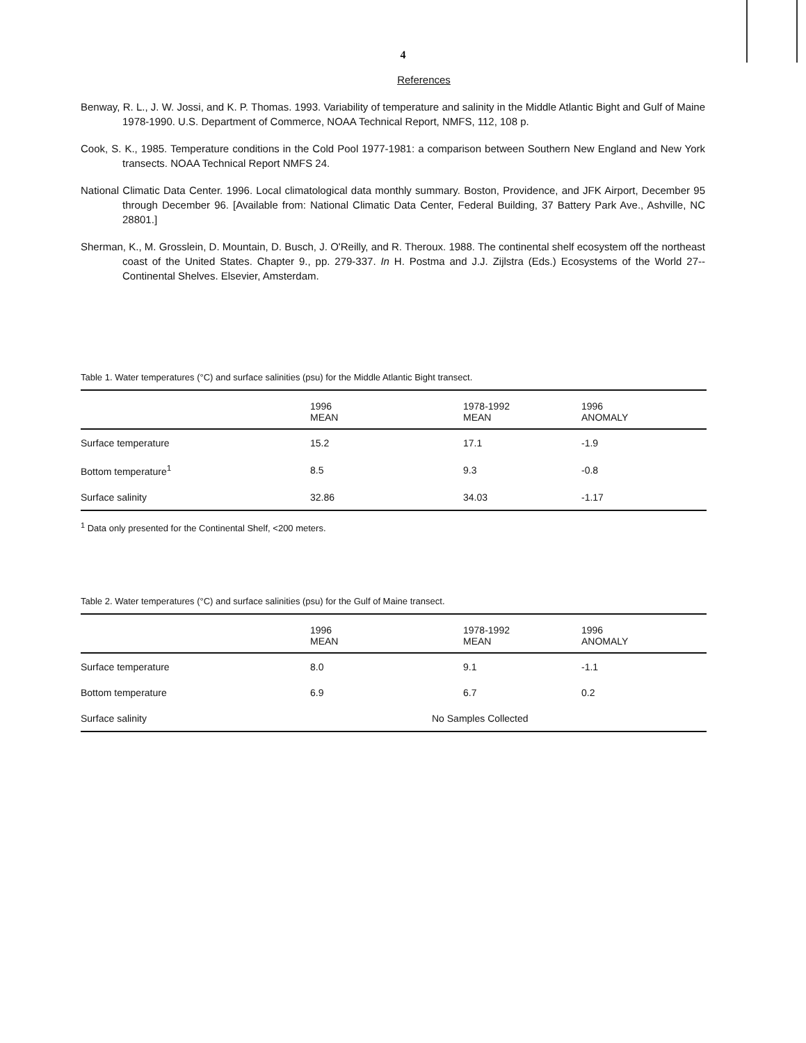4
References
Benway, R. L., J. W. Jossi, and K. P. Thomas. 1993. Variability of temperature and salinity in the Middle Atlantic Bight and Gulf of Maine 1978-1990. U.S. Department of Commerce, NOAA Technical Report, NMFS, 112, 108 p.
Cook, S. K., 1985. Temperature conditions in the Cold Pool 1977-1981: a comparison between Southern New England and New York transects. NOAA Technical Report NMFS 24.
National Climatic Data Center. 1996. Local climatological data monthly summary. Boston, Providence, and JFK Airport, December 95 through December 96. [Available from: National Climatic Data Center, Federal Building, 37 Battery Park Ave., Ashville, NC 28801.]
Sherman, K., M. Grosslein, D. Mountain, D. Busch, J. O'Reilly, and R. Theroux. 1988. The continental shelf ecosystem off the northeast coast of the United States. Chapter 9., pp. 279-337. In H. Postma and J.J. Zijlstra (Eds.) Ecosystems of the World 27--Continental Shelves. Elsevier, Amsterdam.
Table 1. Water temperatures (°C) and surface salinities (psu) for the Middle Atlantic Bight transect.
| | 1996 MEAN | 1978-1992 MEAN | 1996 ANOMALY |
| --- | --- | --- | --- |
| Surface temperature | 15.2 | 17.1 | -1.9 |
| Bottom temperature<sup>1</sup> | 8.5 | 9.3 | -0.8 |
| Surface salinity | 32.86 | 34.03 | -1.17 |
<sup>1</sup> Data only presented for the Continental Shelf, <200 meters.
Table 2. Water temperatures (°C) and surface salinities (psu) for the Gulf of Maine transect.
| | 1996 MEAN | 1978-1992 MEAN | 1996 ANOMALY |
| --- | --- | --- | --- |
| Surface temperature | 8.0 | 9.1 | -1.1 |
| Bottom temperature | 6.9 | 6.7 | 0.2 |
| Surface salinity | No Samples Collected | | |